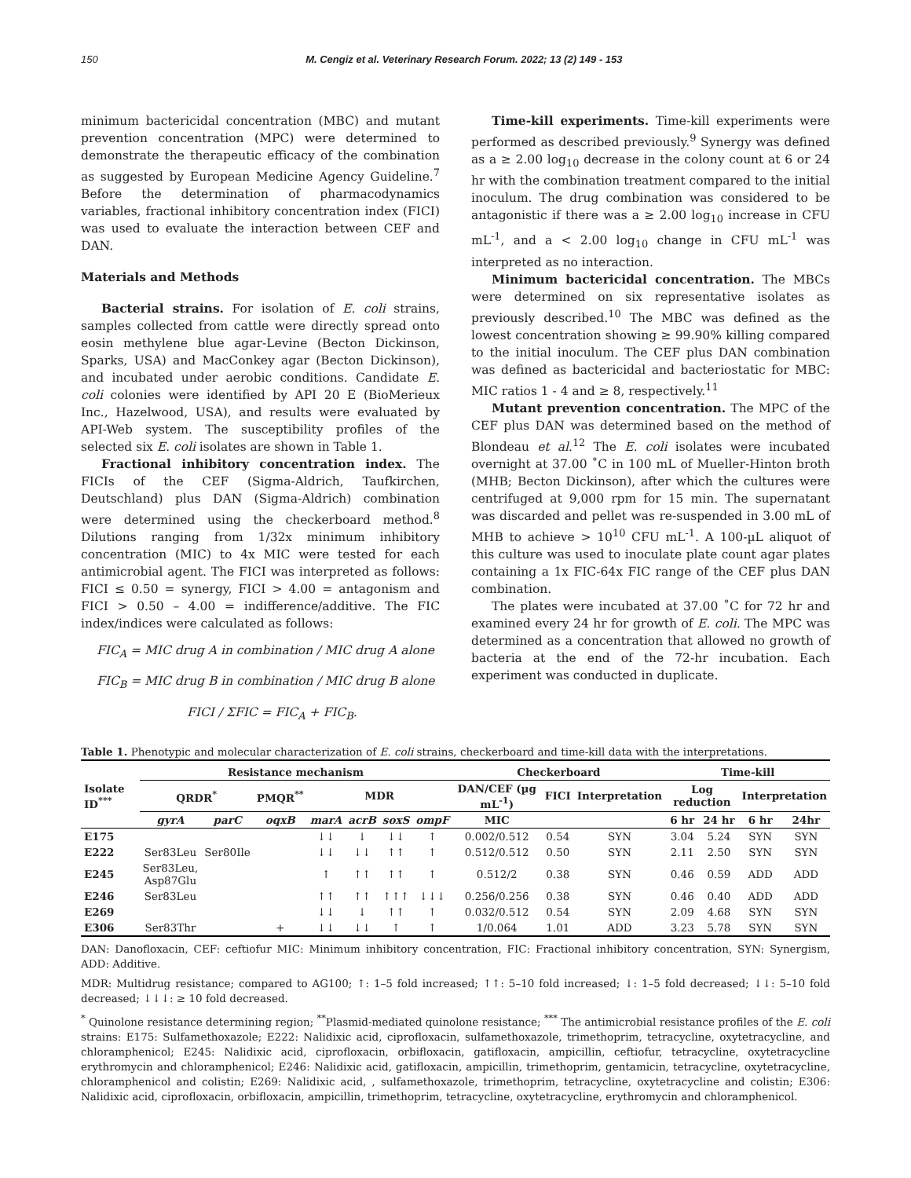150 M. Cengiz et al. Veterinary Research Forum. 2022; 13 (2) 149 - 153
minimum bactericidal concentration (MBC) and mutant prevention concentration (MPC) were determined to demonstrate the therapeutic efficacy of the combination as suggested by European Medicine Agency Guideline.<sup>7</sup> Before the determination of pharmacodynamics variables, fractional inhibitory concentration index (FICI) was used to evaluate the interaction between CEF and DAN.
Materials and Methods
Bacterial strains. For isolation of E. coli strains, samples collected from cattle were directly spread onto eosin methylene blue agar-Levine (Becton Dickinson, Sparks, USA) and MacConkey agar (Becton Dickinson), and incubated under aerobic conditions. Candidate E. coli colonies were identified by API 20 E (BioMerieux Inc., Hazelwood, USA), and results were evaluated by API-Web system. The susceptibility profiles of the selected six E. coli isolates are shown in Table 1.
Fractional inhibitory concentration index. The FICIs of the CEF (Sigma-Aldrich, Taufkirchen, Deutschland) plus DAN (Sigma-Aldrich) combination were determined using the checkerboard method.<sup>8</sup> Dilutions ranging from 1/32x minimum inhibitory concentration (MIC) to 4x MIC were tested for each antimicrobial agent. The FICI was interpreted as follows: FICI ≤ 0.50 = synergy, FICI > 4.00 = antagonism and FICI > 0.50 – 4.00 = indifference/additive. The FIC index/indices were calculated as follows:
FIC<sub>A</sub> = MIC drug A in combination / MIC drug A alone
FIC<sub>B</sub> = MIC drug B in combination / MIC drug B alone
FICI / ΣFIC = FIC<sub>A</sub> + FIC<sub>B</sub>.
Time-kill experiments. Time-kill experiments were performed as described previously.<sup>9</sup> Synergy was defined as a ≥ 2.00 log<sub>10</sub> decrease in the colony count at 6 or 24 hr with the combination treatment compared to the initial inoculum. The drug combination was considered to be antagonistic if there was a ≥ 2.00 log<sub>10</sub> increase in CFU mL<sup>-1</sup>, and a < 2.00 log<sub>10</sub> change in CFU mL<sup>-1</sup> was interpreted as no interaction.
Minimum bactericidal concentration. The MBCs were determined on six representative isolates as previously described.<sup>10</sup> The MBC was defined as the lowest concentration showing ≥ 99.90% killing compared to the initial inoculum. The CEF plus DAN combination was defined as bactericidal and bacteriostatic for MBC: MIC ratios 1 - 4 and ≥ 8, respectively.<sup>11</sup>
Mutant prevention concentration. The MPC of the CEF plus DAN was determined based on the method of Blondeau et al.<sup>12</sup> The E. coli isolates were incubated overnight at 37.00 ˚C in 100 mL of Mueller-Hinton broth (MHB; Becton Dickinson), after which the cultures were centrifuged at 9,000 rpm for 15 min. The supernatant was discarded and pellet was re-suspended in 3.00 mL of MHB to achieve > 10<sup>10</sup> CFU mL<sup>-1</sup>. A 100-µL aliquot of this culture was used to inoculate plate count agar plates containing a 1x FIC-64x FIC range of the CEF plus DAN combination.
The plates were incubated at 37.00 ˚C for 72 hr and examined every 24 hr for growth of E. coli. The MPC was determined as a concentration that allowed no growth of bacteria at the end of the 72-hr incubation. Each experiment was conducted in duplicate.
Table 1. Phenotypic and molecular characterization of E. coli strains, checkerboard and time-kill data with the interpretations.
| Isolate ID<sup>***</sup> | Resistance mechanism | | | | | | | Checkerboard | | | Time-kill | | | |
| --- | --- | --- | --- | --- | --- | --- | --- | --- | --- | --- | --- | --- | --- | --- |
| | QRDR<sup>*</sup> | | PMQR<sup>**</sup> | MDR | | | | DAN/CEF (µg mL<sup>-1</sup>) | FICI | Interpretation | Log reduction | | Interpretation | |
| | gyrA | parC | oqxB | marA | acrB | soxS | ompF | MIC | | | 6 hr | 24 hr | 6 hr | 24hr |
| E175 | | | | ↓↓ | ↓ | ↓↓ | ↑ | 0.002/0.512 | 0.54 | SYN | 3.04 | 5.24 | SYN | SYN |
| E222 | Ser83Leu | Ser80Ile | | ↓↓ | ↓↓ | ↑↑ | ↑ | 0.512/0.512 | 0.50 | SYN | 2.11 | 2.50 | SYN | SYN |
| E245 | Ser83Leu, Asp87Glu | | | ↑ | ↑↑ | ↑↑ | ↑ | 0.512/2 | 0.38 | SYN | 0.46 | 0.59 | ADD | ADD |
| E246 | Ser83Leu | | | ↑↑ | ↑↑ | ↑↑↑ | ↓↓↓ | 0.256/0.256 | 0.38 | SYN | 0.46 | 0.40 | ADD | ADD |
| E269 | | | | ↓↓ | ↓ | ↑↑ | ↑ | 0.032/0.512 | 0.54 | SYN | 2.09 | 4.68 | SYN | SYN |
| E306 | Ser83Thr | | + | ↓↓ | ↓↓ | ↑ | ↑ | 1/0.064 | 1.01 | ADD | 3.23 | 5.78 | SYN | SYN |
DAN: Danofloxacin, CEF: ceftiofur MIC: Minimum inhibitory concentration, FIC: Fractional inhibitory concentration, SYN: Synergism, ADD: Additive.
MDR: Multidrug resistance; compared to AG100; ↑: 1–5 fold increased; ↑↑: 5–10 fold increased; ↓: 1–5 fold decreased; ↓↓: 5–10 fold decreased; ↓↓↓: ≥ 10 fold decreased.
<sup>*</sup> Quinolone resistance determining region; <sup>**</sup>Plasmid-mediated quinolone resistance; <sup>***</sup> The antimicrobial resistance profiles of the E. coli strains: E175: Sulfamethoxazole; E222: Nalidixic acid, ciprofloxacin, sulfamethoxazole, trimethoprim, tetracycline, oxytetracycline, and chloramphenicol; E245: Nalidixic acid, ciprofloxacin, orbifloxacin, gatifloxacin, ampicillin, ceftiofur, tetracycline, oxytetracycline erythromycin and chloramphenicol; E246: Nalidixic acid, gatifloxacin, ampicillin, trimethoprim, gentamicin, tetracycline, oxytetracycline, chloramphenicol and colistin; E269: Nalidixic acid, , sulfamethoxazole, trimethoprim, tetracycline, oxytetracycline and colistin; E306: Nalidixic acid, ciprofloxacin, orbifloxacin, ampicillin, trimethoprim, tetracycline, oxytetracycline, erythromycin and chloramphenicol.